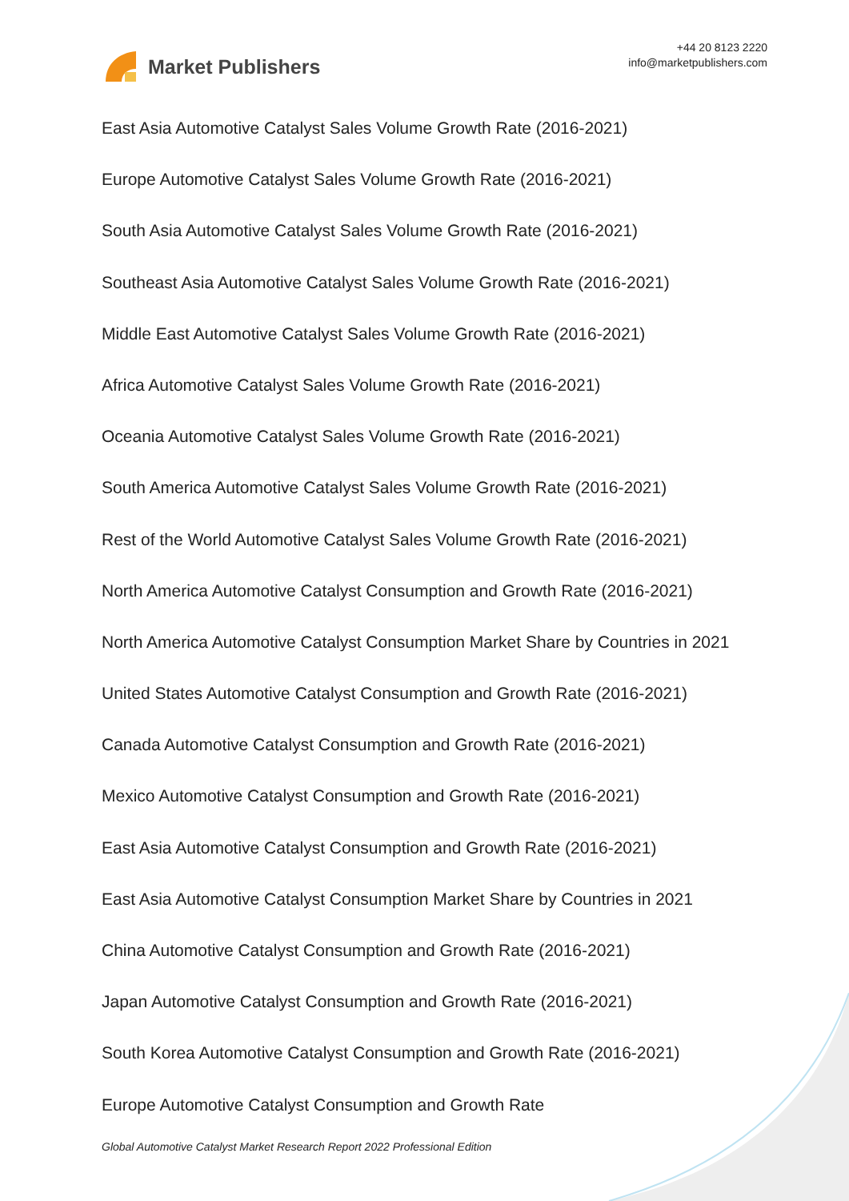Market Publishers
+44 20 8123 2220
info@marketpublishers.com
East Asia Automotive Catalyst Sales Volume Growth Rate (2016-2021)
Europe Automotive Catalyst Sales Volume Growth Rate (2016-2021)
South Asia Automotive Catalyst Sales Volume Growth Rate (2016-2021)
Southeast Asia Automotive Catalyst Sales Volume Growth Rate (2016-2021)
Middle East Automotive Catalyst Sales Volume Growth Rate (2016-2021)
Africa Automotive Catalyst Sales Volume Growth Rate (2016-2021)
Oceania Automotive Catalyst Sales Volume Growth Rate (2016-2021)
South America Automotive Catalyst Sales Volume Growth Rate (2016-2021)
Rest of the World Automotive Catalyst Sales Volume Growth Rate (2016-2021)
North America Automotive Catalyst Consumption and Growth Rate (2016-2021)
North America Automotive Catalyst Consumption Market Share by Countries in 2021
United States Automotive Catalyst Consumption and Growth Rate (2016-2021)
Canada Automotive Catalyst Consumption and Growth Rate (2016-2021)
Mexico Automotive Catalyst Consumption and Growth Rate (2016-2021)
East Asia Automotive Catalyst Consumption and Growth Rate (2016-2021)
East Asia Automotive Catalyst Consumption Market Share by Countries in 2021
China Automotive Catalyst Consumption and Growth Rate (2016-2021)
Japan Automotive Catalyst Consumption and Growth Rate (2016-2021)
South Korea Automotive Catalyst Consumption and Growth Rate (2016-2021)
Europe Automotive Catalyst Consumption and Growth Rate
Global Automotive Catalyst Market Research Report 2022 Professional Edition